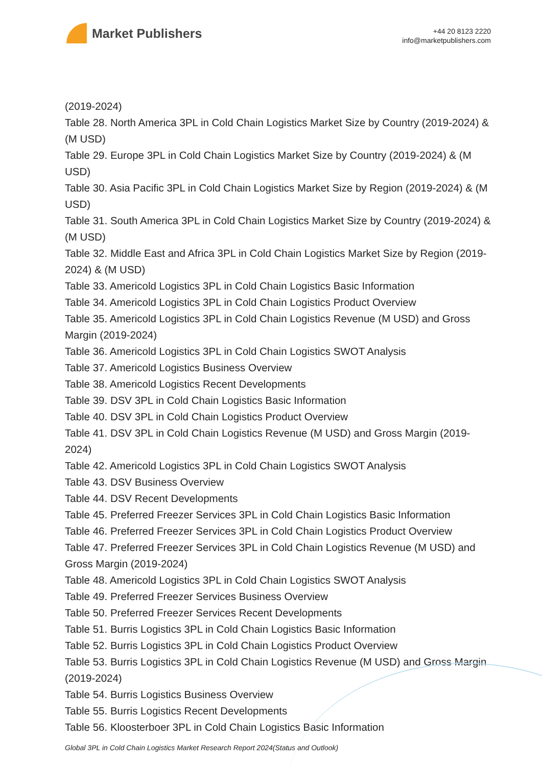Market Publishers
+44 20 8123 2220
info@marketpublishers.com
(2019-2024)
Table 28. North America 3PL in Cold Chain Logistics Market Size by Country (2019-2024) & (M USD)
Table 29. Europe 3PL in Cold Chain Logistics Market Size by Country (2019-2024) & (M USD)
Table 30. Asia Pacific 3PL in Cold Chain Logistics Market Size by Region (2019-2024) & (M USD)
Table 31. South America 3PL in Cold Chain Logistics Market Size by Country (2019-2024) & (M USD)
Table 32. Middle East and Africa 3PL in Cold Chain Logistics Market Size by Region (2019-2024) & (M USD)
Table 33. Americold Logistics 3PL in Cold Chain Logistics Basic Information
Table 34. Americold Logistics 3PL in Cold Chain Logistics Product Overview
Table 35. Americold Logistics 3PL in Cold Chain Logistics Revenue (M USD) and Gross Margin (2019-2024)
Table 36. Americold Logistics 3PL in Cold Chain Logistics SWOT Analysis
Table 37. Americold Logistics Business Overview
Table 38. Americold Logistics Recent Developments
Table 39. DSV 3PL in Cold Chain Logistics Basic Information
Table 40. DSV 3PL in Cold Chain Logistics Product Overview
Table 41. DSV 3PL in Cold Chain Logistics Revenue (M USD) and Gross Margin (2019-2024)
Table 42. Americold Logistics 3PL in Cold Chain Logistics SWOT Analysis
Table 43. DSV Business Overview
Table 44. DSV Recent Developments
Table 45. Preferred Freezer Services 3PL in Cold Chain Logistics Basic Information
Table 46. Preferred Freezer Services 3PL in Cold Chain Logistics Product Overview
Table 47. Preferred Freezer Services 3PL in Cold Chain Logistics Revenue (M USD) and Gross Margin (2019-2024)
Table 48. Americold Logistics 3PL in Cold Chain Logistics SWOT Analysis
Table 49. Preferred Freezer Services Business Overview
Table 50. Preferred Freezer Services Recent Developments
Table 51. Burris Logistics 3PL in Cold Chain Logistics Basic Information
Table 52. Burris Logistics 3PL in Cold Chain Logistics Product Overview
Table 53. Burris Logistics 3PL in Cold Chain Logistics Revenue (M USD) and Gross Margin (2019-2024)
Table 54. Burris Logistics Business Overview
Table 55. Burris Logistics Recent Developments
Table 56. Kloosterboer 3PL in Cold Chain Logistics Basic Information
Global 3PL in Cold Chain Logistics Market Research Report 2024(Status and Outlook)